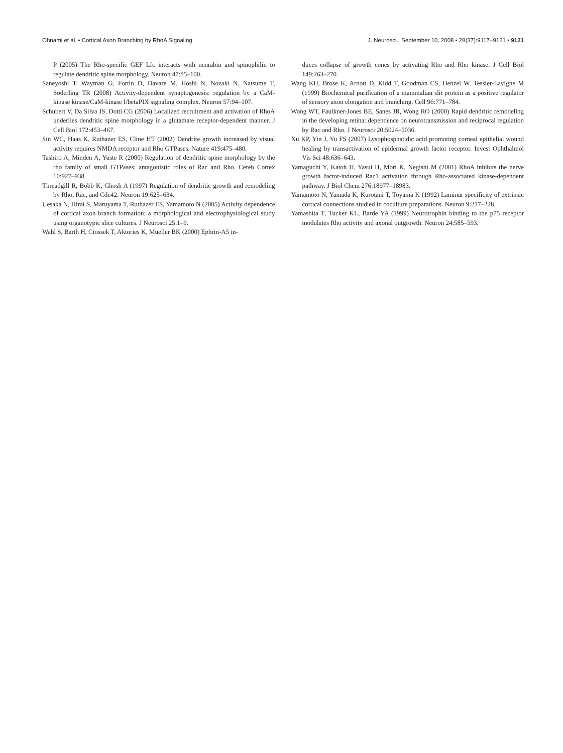Ohnami et al. • Cortical Axon Branching by RhoA Signaling J. Neurosci., September 10, 2008 • 28(37):9117–9121 • 9121
P (2005) The Rho-specific GEF Lfc interacts with neurabin and spinophilin to regulate dendritic spine morphology. Neuron 47:85–100.
Saneyoshi T, Wayman G, Fortin D, Davare M, Hoshi N, Nozaki N, Natsume T, Soderling TR (2008) Activity-dependent synaptogenesis: regulation by a CaM-kinase kinase/CaM-kinase I/betaPIX signaling complex. Neuron 57:94–107.
Schubert V, Da Silva JS, Dotti CG (2006) Localized recruitment and activation of RhoA underlies dendritic spine morphology in a glutamate receptor-dependent manner. J Cell Biol 172:453–467.
Sin WC, Haas K, Ruthazer ES, Cline HT (2002) Dendrite growth increased by visual activity requires NMDA receptor and Rho GTPases. Nature 419:475–480.
Tashiro A, Minden A, Yuste R (2000) Regulation of dendritic spine morphology by the rho family of small GTPases: antagonistic roles of Rac and Rho. Cereb Cortex 10:927–938.
Threadgill R, Bobb K, Ghosh A (1997) Regulation of dendritic growth and remodeling by Rho, Rac, and Cdc42. Neuron 19:625–634.
Uesaka N, Hirai S, Maruyama T, Ruthazer ES, Yamamoto N (2005) Activity dependence of cortical axon branch formation: a morphological and electrophysiological study using organotypic slice cultures. J Neurosci 25:1–9.
Wahl S, Barth H, Ciossek T, Aktories K, Mueller BK (2000) Ephrin-A5 in-
duces collapse of growth cones by activating Rho and Rho kinase. J Cell Biol 149:263–270.
Wang KH, Brose K, Arnott D, Kidd T, Goodman CS, Henzel W, Tessier-Lavigne M (1999) Biochemical purification of a mammalian slit protein as a positive regulator of sensory axon elongation and branching. Cell 96:771–784.
Wong WT, Faulkner-Jones BE, Sanes JR, Wong RO (2000) Rapid dendritic remodeling in the developing retina: dependence on neurotransmission and reciprocal regulation by Rac and Rho. J Neurosci 20:5024–5036.
Xu KP, Yin J, Yu FS (2007) Lysophosphatidic acid promoting corneal epithelial wound healing by transactivation of epidermal growth factor receptor. Invest Ophthalmol Vis Sci 48:636–643.
Yamaguchi Y, Katoh H, Yasui H, Mori K, Negishi M (2001) RhoA inhibits the nerve growth factor-induced Rac1 activation through Rho-associated kinase-dependent pathway. J Biol Chem 276:18977–18983.
Yamamoto N, Yamada K, Kurotani T, Toyama K (1992) Laminar specificity of extrinsic cortical connections studied in coculture preparations. Neuron 9:217–228.
Yamashita T, Tucker KL, Barde YA (1999) Neurotrophin binding to the p75 receptor modulates Rho activity and axonal outgrowth. Neuron 24:585–593.